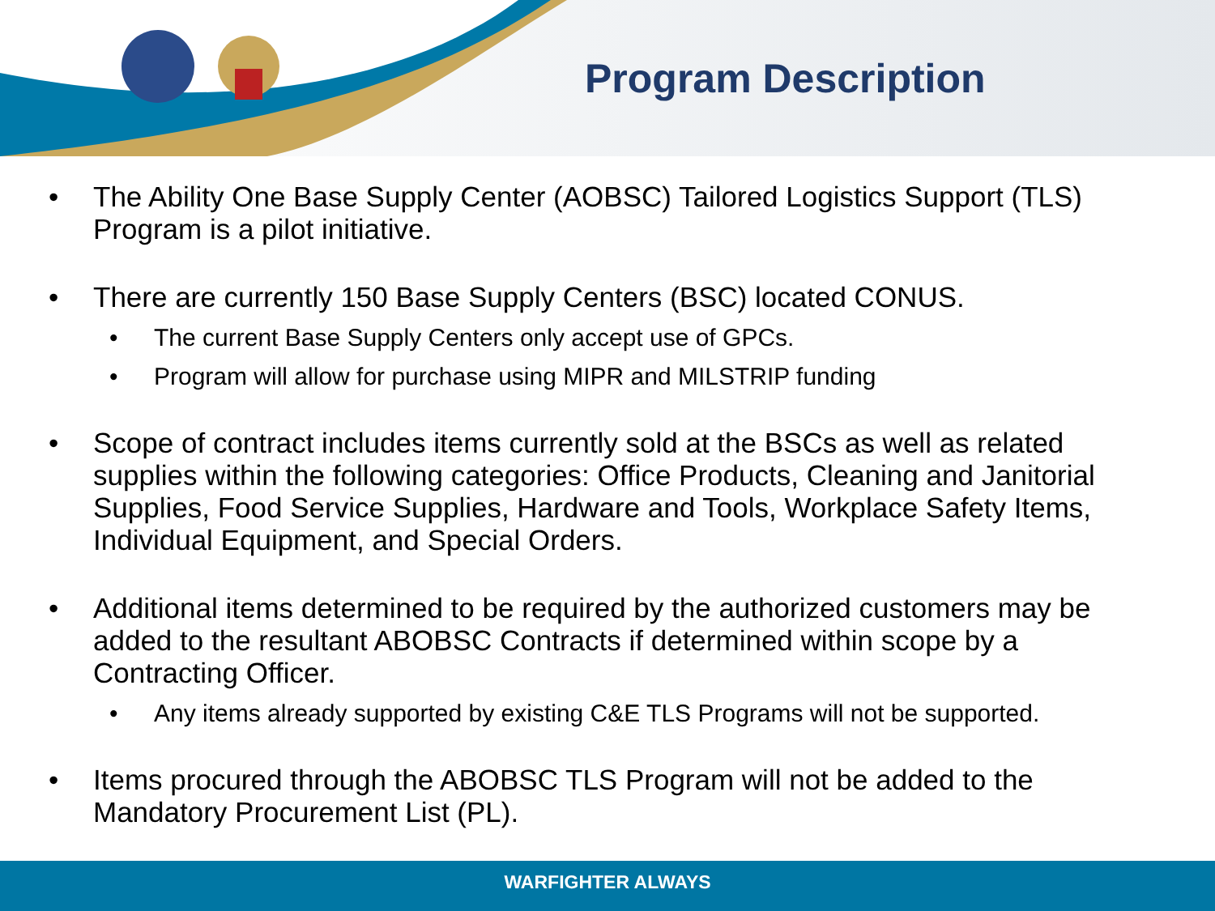Program Description
• The Ability One Base Supply Center (AOBSC) Tailored Logistics Support (TLS) Program is a pilot initiative.
• There are currently 150 Base Supply Centers (BSC) located CONUS.
• The current Base Supply Centers only accept use of GPCs.
• Program will allow for purchase using MIPR and MILSTRIP funding
• Scope of contract includes items currently sold at the BSCs as well as related supplies within the following categories: Office Products, Cleaning and Janitorial Supplies, Food Service Supplies, Hardware and Tools, Workplace Safety Items, Individual Equipment, and Special Orders.
• Additional items determined to be required by the authorized customers may be added to the resultant ABOBSC Contracts if determined within scope by a Contracting Officer.
• Any items already supported by existing C&E TLS Programs will not be supported.
• Items procured through the ABOBSC TLS Program will not be added to the Mandatory Procurement List (PL).
WARFIGHTER ALWAYS